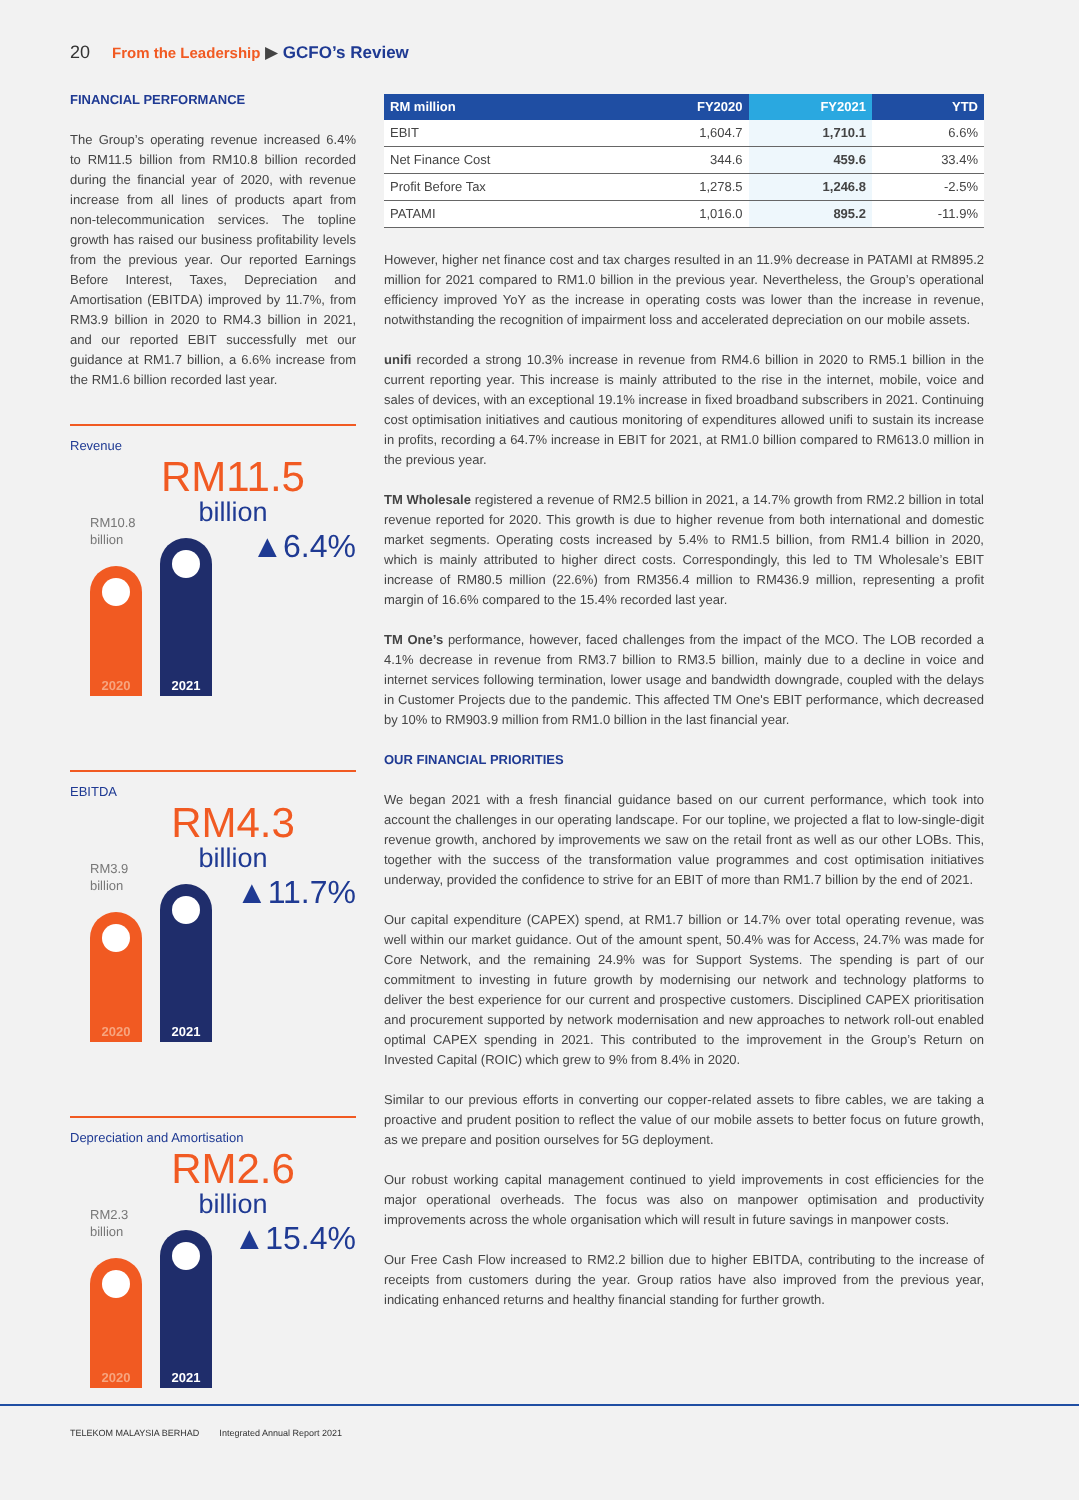20 From the Leadership ▶ GCFO’s Review
FINANCIAL PERFORMANCE
The Group’s operating revenue increased 6.4% to RM11.5 billion from RM10.8 billion recorded during the financial year of 2020, with revenue increase from all lines of products apart from non-telecommunication services. The topline growth has raised our business profitability levels from the previous year. Our reported Earnings Before Interest, Taxes, Depreciation and Amortisation (EBITDA) improved by 11.7%, from RM3.9 billion in 2020 to RM4.3 billion in 2021, and our reported EBIT successfully met our guidance at RM1.7 billion, a 6.6% increase from the RM1.6 billion recorded last year.
Revenue
RM11.5
billion
RM10.8
billion
2020
2021
▲6.4%
EBITDA
RM4.3
billion
RM3.9
billion
2020
2021
▲11.7%
Depreciation and Amortisation
RM2.6
billion
RM2.3
billion
2020
2021
▲15.4%
| RM million | FY2020 | FY2021 | YTD |
| --- | --- | --- | --- |
| EBIT | 1,604.7 | 1,710.1 | 6.6% |
| Net Finance Cost | 344.6 | 459.6 | 33.4% |
| Profit Before Tax | 1,278.5 | 1,246.8 | -2.5% |
| PATAMI | 1,016.0 | 895.2 | -11.9% |
However, higher net finance cost and tax charges resulted in an 11.9% decrease in PATAMI at RM895.2 million for 2021 compared to RM1.0 billion in the previous year. Nevertheless, the Group’s operational efficiency improved YoY as the increase in operating costs was lower than the increase in revenue, notwithstanding the recognition of impairment loss and accelerated depreciation on our mobile assets.
unifi recorded a strong 10.3% increase in revenue from RM4.6 billion in 2020 to RM5.1 billion in the current reporting year. This increase is mainly attributed to the rise in the internet, mobile, voice and sales of devices, with an exceptional 19.1% increase in fixed broadband subscribers in 2021. Continuing cost optimisation initiatives and cautious monitoring of expenditures allowed unifi to sustain its increase in profits, recording a 64.7% increase in EBIT for 2021, at RM1.0 billion compared to RM613.0 million in the previous year.
TM Wholesale registered a revenue of RM2.5 billion in 2021, a 14.7% growth from RM2.2 billion in total revenue reported for 2020. This growth is due to higher revenue from both international and domestic market segments. Operating costs increased by 5.4% to RM1.5 billion, from RM1.4 billion in 2020, which is mainly attributed to higher direct costs. Correspondingly, this led to TM Wholesale’s EBIT increase of RM80.5 million (22.6%) from RM356.4 million to RM436.9 million, representing a profit margin of 16.6% compared to the 15.4% recorded last year.
TM One’s performance, however, faced challenges from the impact of the MCO. The LOB recorded a 4.1% decrease in revenue from RM3.7 billion to RM3.5 billion, mainly due to a decline in voice and internet services following termination, lower usage and bandwidth downgrade, coupled with the delays in Customer Projects due to the pandemic. This affected TM One's EBIT performance, which decreased by 10% to RM903.9 million from RM1.0 billion in the last financial year.
OUR FINANCIAL PRIORITIES
We began 2021 with a fresh financial guidance based on our current performance, which took into account the challenges in our operating landscape. For our topline, we projected a flat to low-single-digit revenue growth, anchored by improvements we saw on the retail front as well as our other LOBs. This, together with the success of the transformation value programmes and cost optimisation initiatives underway, provided the confidence to strive for an EBIT of more than RM1.7 billion by the end of 2021.
Our capital expenditure (CAPEX) spend, at RM1.7 billion or 14.7% over total operating revenue, was well within our market guidance. Out of the amount spent, 50.4% was for Access, 24.7% was made for Core Network, and the remaining 24.9% was for Support Systems. The spending is part of our commitment to investing in future growth by modernising our network and technology platforms to deliver the best experience for our current and prospective customers. Disciplined CAPEX prioritisation and procurement supported by network modernisation and new approaches to network roll-out enabled optimal CAPEX spending in 2021. This contributed to the improvement in the Group’s Return on Invested Capital (ROIC) which grew to 9% from 8.4% in 2020.
Similar to our previous efforts in converting our copper-related assets to fibre cables, we are taking a proactive and prudent position to reflect the value of our mobile assets to better focus on future growth, as we prepare and position ourselves for 5G deployment.
Our robust working capital management continued to yield improvements in cost efficiencies for the major operational overheads. The focus was also on manpower optimisation and productivity improvements across the whole organisation which will result in future savings in manpower costs.
Our Free Cash Flow increased to RM2.2 billion due to higher EBITDA, contributing to the increase of receipts from customers during the year. Group ratios have also improved from the previous year, indicating enhanced returns and healthy financial standing for further growth.
TELEKOM MALAYSIA BERHAD Integrated Annual Report 2021